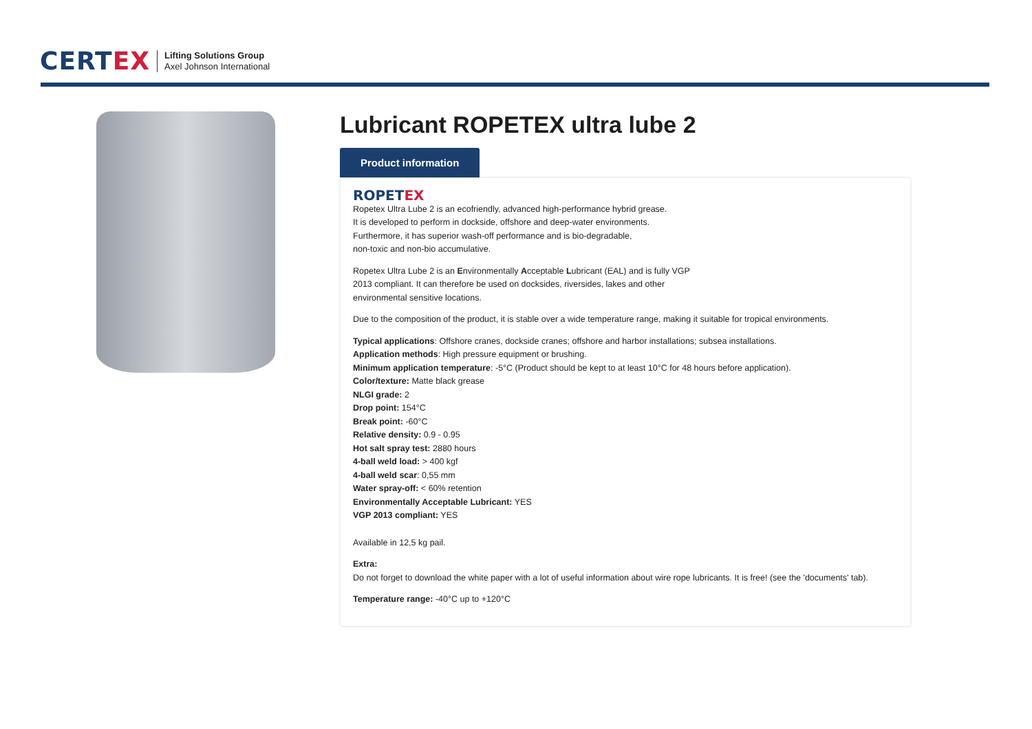CERTEX
Lifting Solutions Group
Axel Johnson International
Lubricant ROPETEX ultra lube 2
Product information
ROPETEX
Ropetex Ultra Lube 2 is an ecofriendly, advanced high-performance hybrid grease.
It is developed to perform in dockside, offshore and deep-water environments.
Furthermore, it has superior wash-off performance and is bio-degradable,
non-toxic and non-bio accumulative.
Ropetex Ultra Lube 2 is an Environmentally Acceptable Lubricant (EAL) and is fully VGP
2013 compliant. It can therefore be used on docksides, riversides, lakes and other
environmental sensitive locations.
Due to the composition of the product, it is stable over a wide temperature range, making it suitable for tropical environments.
Typical applications: Offshore cranes, dockside cranes; offshore and harbor installations; subsea installations.
Application methods: High pressure equipment or brushing.
Minimum application temperature: -5°C (Product should be kept to at least 10°C for 48 hours before application).
Color/texture: Matte black grease
NLGI grade: 2
Drop point: 154°C
Break point: -60°C
Relative density: 0.9 - 0.95
Hot salt spray test: 2880 hours
4-ball weld load: > 400 kgf
4-ball weld scar: 0,55 mm
Water spray-off: < 60% retention
Environmentally Acceptable Lubricant: YES
VGP 2013 compliant: YES
Available in 12,5 kg pail.
Extra:
Do not forget to download the white paper with a lot of useful information about wire rope lubricants. It is free! (see the 'documents' tab).
Temperature range: -40°C up to +120°C